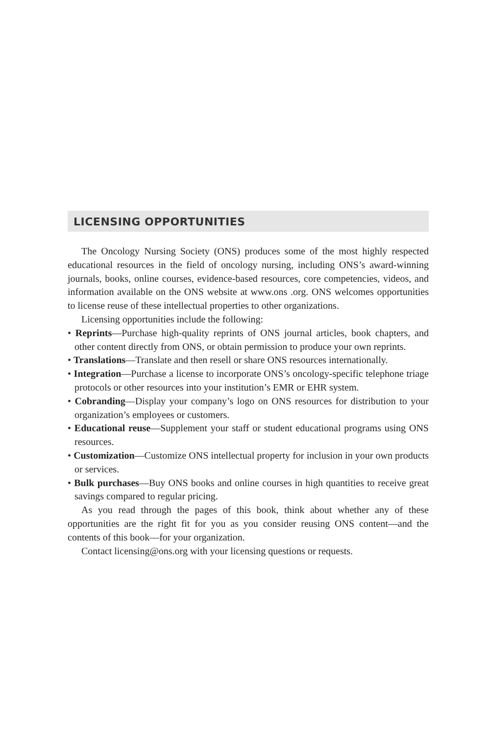LICENSING OPPORTUNITIES
The Oncology Nursing Society (ONS) produces some of the most highly respected educational resources in the field of oncology nursing, including ONS’s award-winning journals, books, online courses, evidence-based resources, core competencies, videos, and information available on the ONS website at www.ons .org. ONS welcomes opportunities to license reuse of these intellectual properties to other organizations.
Licensing opportunities include the following:
• Reprints—Purchase high-quality reprints of ONS journal articles, book chapters, and other content directly from ONS, or obtain permission to produce your own reprints.
• Translations—Translate and then resell or share ONS resources internationally.
• Integration—Purchase a license to incorporate ONS’s oncology-specific telephone triage protocols or other resources into your institution’s EMR or EHR system.
• Cobranding—Display your company’s logo on ONS resources for distribution to your organization’s employees or customers.
• Educational reuse—Supplement your staff or student educational programs using ONS resources.
• Customization—Customize ONS intellectual property for inclusion in your own products or services.
• Bulk purchases—Buy ONS books and online courses in high quantities to receive great savings compared to regular pricing.
As you read through the pages of this book, think about whether any of these opportunities are the right fit for you as you consider reusing ONS content—and the contents of this book—for your organization.
Contact licensing@ons.org with your licensing questions or requests.